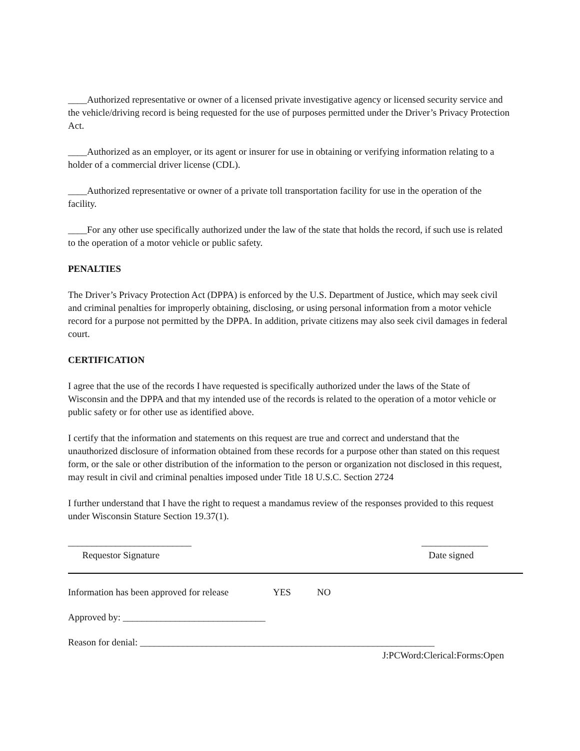____Authorized representative or owner of a licensed private investigative agency or licensed security service and the vehicle/driving record is being requested for the use of purposes permitted under the Driver’s Privacy Protection Act.
____Authorized as an employer, or its agent or insurer for use in obtaining or verifying information relating to a holder of a commercial driver license (CDL).
____Authorized representative or owner of a private toll transportation facility for use in the operation of the facility.
____For any other use specifically authorized under the law of the state that holds the record, if such use is related to the operation of a motor vehicle or public safety.
PENALTIES
The Driver’s Privacy Protection Act (DPPA) is enforced by the U.S. Department of Justice, which may seek civil and criminal penalties for improperly obtaining, disclosing, or using personal information from a motor vehicle record for a purpose not permitted by the DPPA. In addition, private citizens may also seek civil damages in federal court.
CERTIFICATION
I agree that the use of the records I have requested is specifically authorized under the laws of the State of Wisconsin and the DPPA and that my intended use of the records is related to the operation of a motor vehicle or public safety or for other use as identified above.
I certify that the information and statements on this request are true and correct and understand that the unauthorized disclosure of information obtained from these records for a purpose other than stated on this request form, or the sale or other distribution of the information to the person or organization not disclosed in this request, may result in civil and criminal penalties imposed under Title 18 U.S.C. Section 2724
I further understand that I have the right to request a mandamus review of the responses provided to this request under Wisconsin Stature Section 19.37(1).
__________________________
Requestor Signature
______________
Date signed
Information has been approved for release YES NO
Approved by: ______________________________
Reason for denial: ______________________________________________________________
J:PCWord:Clerical:Forms:Open